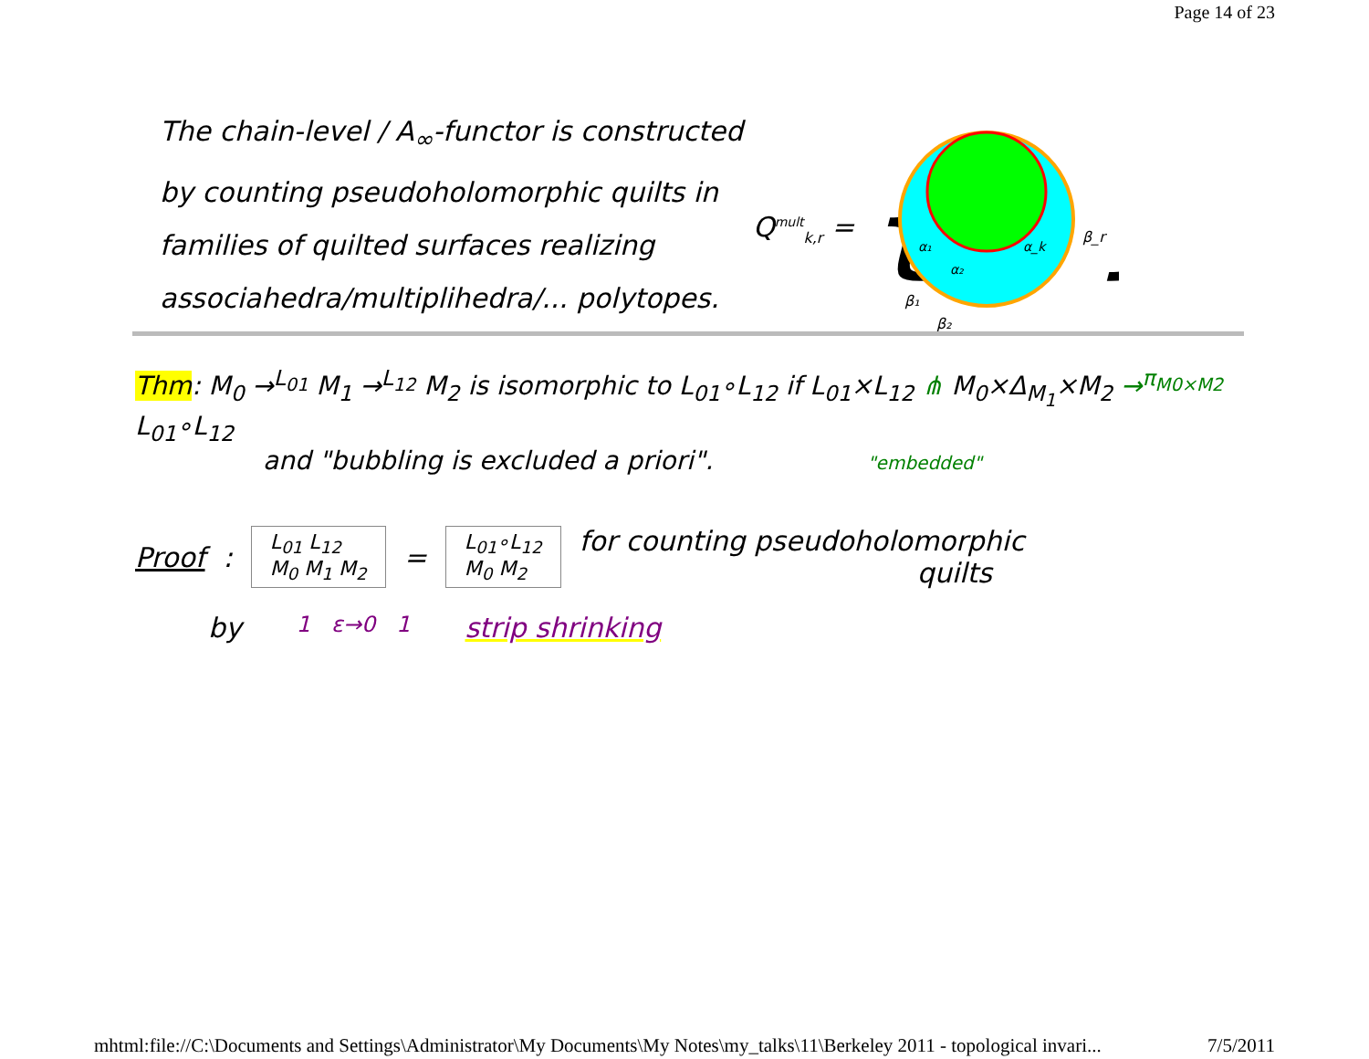Page 14 of 23
The chain-level / A<sub>∞</sub>-functor is constructed
by counting pseudoholomorphic quilts in
families of quilted surfaces realizing
associahedra/multiplihedra/... polytopes.
Q<sup>mult</sup><sub>k,r</sub> =
{
α₁
α₂
α_k
β_r
β₁
β₂
}
Thm: M<sub>0</sub> →<sup>L<sub>01</sub></sup> M<sub>1</sub> →<sup>L<sub>12</sub></sup> M<sub>2</sub> is isomorphic to L<sub>01</sub>∘L<sub>12</sub> if L<sub>01</sub>×L<sub>12</sub> ⋔ M<sub>0</sub>×Δ<sub>M<sub>1</sub></sub>×M<sub>2</sub> →<sup>π<sub>M0×M2</sub></sup> L<sub>01</sub>∘L<sub>12</sub>
and "bubbling is excluded a priori". "embedded"
Proof: L<sub>01</sub> L<sub>12</sub>
M<sub>0</sub> M<sub>1</sub> M<sub>2</sub> = L<sub>01</sub>∘L<sub>12</sub>
M<sub>0</sub> M<sub>2</sub> for counting pseudoholomorphic
quilts
by 1 ε→0 1 strip shrinking
mhtml:file://C:\Documents and Settings\Administrator\My Documents\My Notes\my_talks\11\Berkeley 2011 - topological invari... 7/5/2011